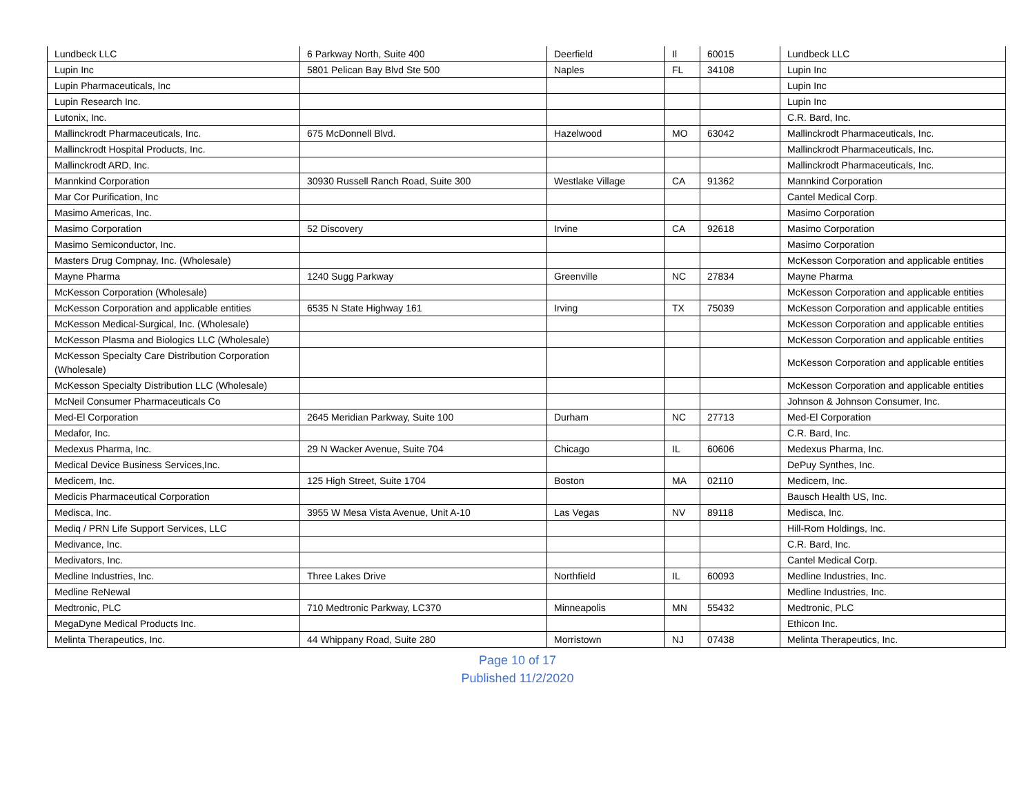| Lundbeck LLC | 6 Parkway North, Suite 400 | Deerfield | Il | 60015 | Lundbeck LLC |
| Lupin Inc | 5801 Pelican Bay Blvd Ste 500 | Naples | FL | 34108 | Lupin Inc |
| Lupin Pharmaceuticals, Inc | | | | | Lupin Inc |
| Lupin Research Inc. | | | | | Lupin Inc |
| Lutonix, Inc. | | | | | C.R. Bard, Inc. |
| Mallinckrodt Pharmaceuticals, Inc. | 675 McDonnell Blvd. | Hazelwood | MO | 63042 | Mallinckrodt Pharmaceuticals, Inc. |
| Mallinckrodt Hospital Products, Inc. | | | | | Mallinckrodt Pharmaceuticals, Inc. |
| Mallinckrodt ARD, Inc. | | | | | Mallinckrodt Pharmaceuticals, Inc. |
| Mannkind Corporation | 30930 Russell Ranch Road, Suite 300 | Westlake Village | CA | 91362 | Mannkind Corporation |
| Mar Cor Purification, Inc | | | | | Cantel Medical Corp. |
| Masimo Americas, Inc. | | | | | Masimo Corporation |
| Masimo Corporation | 52 Discovery | Irvine | CA | 92618 | Masimo Corporation |
| Masimo Semiconductor, Inc. | | | | | Masimo Corporation |
| Masters Drug Compnay, Inc. (Wholesale) | | | | | McKesson Corporation and applicable entities |
| Mayne Pharma | 1240 Sugg Parkway | Greenville | NC | 27834 | Mayne Pharma |
| McKesson Corporation (Wholesale) | | | | | McKesson Corporation and applicable entities |
| McKesson Corporation and applicable entities | 6535 N State Highway 161 | Irving | TX | 75039 | McKesson Corporation and applicable entities |
| McKesson Medical-Surgical, Inc. (Wholesale) | | | | | McKesson Corporation and applicable entities |
| McKesson Plasma and Biologics LLC (Wholesale) | | | | | McKesson Corporation and applicable entities |
| McKesson Specialty Care Distribution Corporation (Wholesale) | | | | | McKesson Corporation and applicable entities |
| McKesson Specialty Distribution LLC (Wholesale) | | | | | McKesson Corporation and applicable entities |
| McNeil Consumer Pharmaceuticals Co | | | | | Johnson & Johnson Consumer, Inc. |
| Med-El Corporation | 2645 Meridian Parkway, Suite 100 | Durham | NC | 27713 | Med-El Corporation |
| Medafor, Inc. | | | | | C.R. Bard, Inc. |
| Medexus Pharma, Inc. | 29 N Wacker Avenue, Suite 704 | Chicago | IL | 60606 | Medexus Pharma, Inc. |
| Medical Device Business Services,Inc. | | | | | DePuy Synthes, Inc. |
| Medicem, Inc. | 125 High Street, Suite 1704 | Boston | MA | 02110 | Medicem, Inc. |
| Medicis Pharmaceutical Corporation | | | | | Bausch Health US, Inc. |
| Medisca, Inc. | 3955 W Mesa Vista Avenue, Unit A-10 | Las Vegas | NV | 89118 | Medisca, Inc. |
| Mediq / PRN Life Support Services, LLC | | | | | Hill-Rom Holdings, Inc. |
| Medivance, Inc. | | | | | C.R. Bard, Inc. |
| Medivators, Inc. | | | | | Cantel Medical Corp. |
| Medline Industries, Inc. | Three Lakes Drive | Northfield | IL | 60093 | Medline Industries, Inc. |
| Medline ReNewal | | | | | Medline Industries, Inc. |
| Medtronic, PLC | 710 Medtronic Parkway, LC370 | Minneapolis | MN | 55432 | Medtronic, PLC |
| MegaDyne Medical Products Inc. | | | | | Ethicon Inc. |
| Melinta Therapeutics, Inc. | 44 Whippany Road, Suite 280 | Morristown | NJ | 07438 | Melinta Therapeutics, Inc. |
Page 10 of 17
Published 11/2/2020